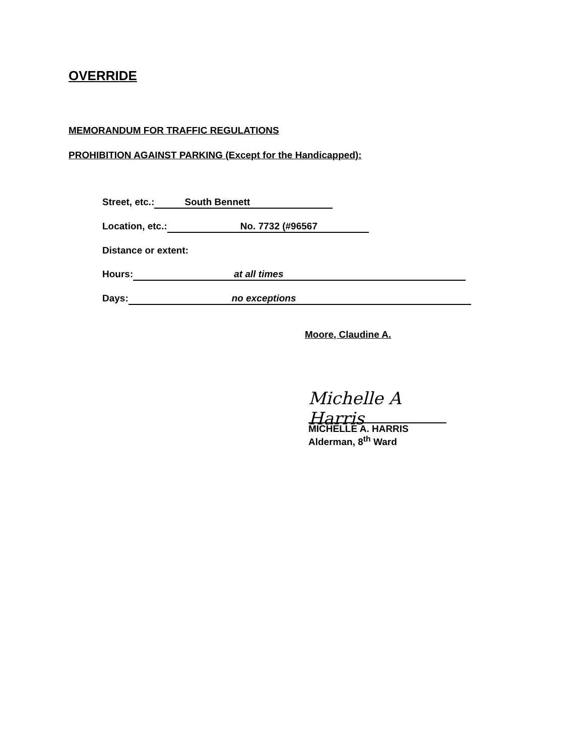OVERRIDE
MEMORANDUM FOR TRAFFIC REGULATIONS
PROHIBITION AGAINST PARKING (Except for the Handicapped):
Street, etc.: South Bennett
Location, etc.: No. 7732 (#96567
Distance or extent:
Hours: at all times
Days: no exceptions
Moore, Claudine A.
Michelle A Harris
MICHELLE A. HARRIS
Alderman, 8<sup>th</sup> Ward